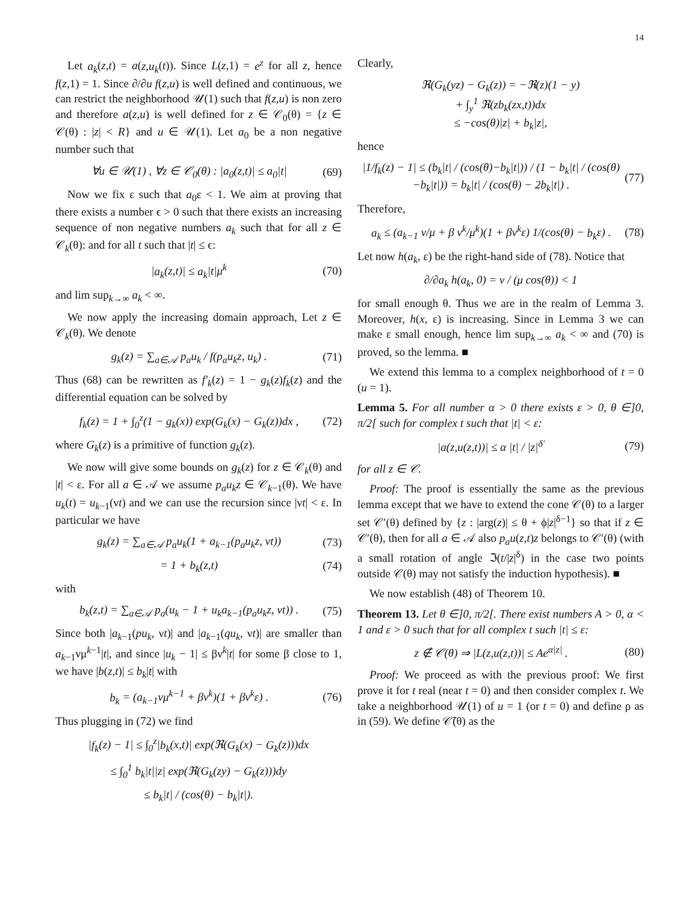14
Let a<sub>k</sub>(z,t) = a(z,u<sub>k</sub>(t)). Since L(z,1) = e<sup>z</sup> for all z, hence f(z,1) = 1. Since ∂/∂u f(z,u) is well defined and continuous, we can restrict the neighborhood 𝒰(1) such that f(z,u) is non zero and therefore a(z,u) is well defined for z ∈ 𝒞<sub>0</sub>(θ) = {z ∈ 𝒞(θ) : |z| < R} and u ∈ 𝒰(1). Let a<sub>0</sub> be a non negative number such that
∀u ∈ 𝒰(1) , ∀z ∈ 𝒞<sub>0</sub>(θ) : |a<sub>0</sub>(z,t)| ≤ a<sub>0</sub>|t| (69)
Now we fix ε such that a<sub>0</sub>ε < 1. We aim at proving that there exists a number ϵ > 0 such that there exists an increasing sequence of non negative numbers a<sub>k</sub> such that for all z ∈ 𝒞<sub>k</sub>(θ): and for all t such that |t| ≤ ϵ:
|a<sub>k</sub>(z,t)| ≤ a<sub>k</sub>|t|μ<sup>k</sup> (70)
and lim sup<sub>k→∞</sub> a<sub>k</sub> < ∞.
We now apply the increasing domain approach, Let z ∈ 𝒞<sub>k</sub>(θ). We denote
g<sub>k</sub>(z) = ∑<sub>a∈𝒜</sub> p<sub>a</sub>u<sub>k</sub> / f(p<sub>a</sub>u<sub>k</sub>z, u<sub>k</sub>) . (71)
Thus (68) can be rewritten as f′<sub>k</sub>(z) = 1 − g<sub>k</sub>(z)f<sub>k</sub>(z) and the differential equation can be solved by
f<sub>k</sub>(z) = 1 + ∫<sub>0</sub><sup>z</sup>(1 − g<sub>k</sub>(x)) exp(G<sub>k</sub>(x) − G<sub>k</sub>(z))dx , (72)
where G<sub>k</sub>(z) is a primitive of function g<sub>k</sub>(z).
We now will give some bounds on g<sub>k</sub>(z) for z ∈ 𝒞<sub>k</sub>(θ) and |t| < ε. For all a ∈ 𝒜 we assume p<sub>a</sub>u<sub>k</sub>z ∈ 𝒞<sub>k−1</sub>(θ). We have u<sub>k</sub>(t) = u<sub>k−1</sub>(νt) and we can use the recursion since |νt| < ε. In particular we have
g<sub>k</sub>(z) = ∑<sub>a∈𝒜</sub> p<sub>a</sub>u<sub>k</sub>(1 + a<sub>k−1</sub>(p<sub>a</sub>u<sub>k</sub>z, νt)) (73)
= 1 + b<sub>k</sub>(z,t) (74)
with
b<sub>k</sub>(z,t) = ∑<sub>a∈𝒜</sub> p<sub>a</sub>(u<sub>k</sub> − 1 + u<sub>k</sub>a<sub>k−1</sub>(p<sub>a</sub>u<sub>k</sub>z, νt)) . (75)
Since both |a<sub>k−1</sub>(pu<sub>k</sub>, νt)| and |a<sub>k−1</sub>(qu<sub>k</sub>, νt)| are smaller than a<sub>k−1</sub>νμ<sup>k−1</sup>|t|, and since |u<sub>k</sub> − 1| ≤ βν<sup>k</sup>|t| for some β close to 1, we have |b(z,t)| ≤ b<sub>k</sub>|t| with
b<sub>k</sub> = (a<sub>k−1</sub>νμ<sup>k−1</sup> + βν<sup>k</sup>)(1 + βν<sup>k</sup>ε) . (76)
Thus plugging in (72) we find
|f<sub>k</sub>(z) − 1| ≤ ∫<sub>0</sub><sup>z</sup>|b<sub>k</sub>(x,t)| exp(ℜ(G<sub>k</sub>(x) − G<sub>k</sub>(z)))dx
≤ ∫<sub>0</sub><sup>1</sup> b<sub>k</sub>|t||z| exp(ℜ(G<sub>k</sub>(zy) − G<sub>k</sub>(z)))dy
≤ b<sub>k</sub>|t| / (cos(θ) − b<sub>k</sub>|t|).
Clearly,
ℜ(G<sub>k</sub>(yz) − G<sub>k</sub>(z)) = −ℜ(z)(1 − y)
+ ∫<sub>y</sub><sup>1</sup> ℜ(zb<sub>k</sub>(zx,t))dx
≤ −cos(θ)|z| + b<sub>k</sub>|z|,
hence
|1/f<sub>k</sub>(z) − 1| ≤ (b<sub>k</sub>|t| / (cos(θ)−b<sub>k</sub>|t|)) / (1 − b<sub>k</sub>|t| / (cos(θ)−b<sub>k</sub>|t|)) = b<sub>k</sub>|t| / (cos(θ) − 2b<sub>k</sub>|t|) . (77)
Therefore,
a<sub>k</sub> ≤ (a<sub>k−1</sub> ν/μ + β ν<sup>k</sup>/μ<sup>k</sup>)(1 + βν<sup>k</sup>ε) 1/(cos(θ) − b<sub>k</sub>ε) . (78)
Let now h(a<sub>k</sub>, ε) be the right-hand side of (78). Notice that
∂/∂a<sub>k</sub> h(a<sub>k</sub>, 0) = ν / (μ cos(θ)) < 1
for small enough θ. Thus we are in the realm of Lemma 3. Moreover, h(x, ε) is increasing. Since in Lemma 3 we can make ε small enough, hence lim sup<sub>k→∞</sub> a<sub>k</sub> < ∞ and (70) is proved, so the lemma. ■
We extend this lemma to a complex neighborhood of t = 0 (u = 1).
Lemma 5. For all number α > 0 there exists ε > 0, θ ∈]0, π/2[ such for complex t such that |t| < ε:
|a(z,u(z,t))| ≤ α |t| / |z|<sup>δ′</sup> (79)
for all z ∈ 𝒞.
Proof: The proof is essentially the same as the previous lemma except that we have to extend the cone 𝒞(θ) to a larger set 𝒞′(θ) defined by {z : |arg(z)| ≤ θ + ϕ|z|<sup>δ−1</sup>} so that if z ∈ 𝒞′(θ), then for all a ∈ 𝒜 also p<sub>a</sub>u(z,t)z belongs to 𝒞′(θ) (with a small rotation of angle ℑ(t/|z|<sup>δ</sup>) in the case two points outside 𝒞(θ) may not satisfy the induction hypothesis). ■
We now establish (48) of Theorem 10.
Theorem 13. Let θ ∈]0, π/2[. There exist numbers A > 0, α < 1 and ε > 0 such that for all complex t such |t| ≤ ε:
z ∉ 𝒞(θ) ⇒ |L(z,u(z,t))| ≤ Ae<sup>α|z|</sup> . (80)
Proof: We proceed as with the previous proof: We first prove it for t real (near t = 0) and then consider complex t. We take a neighborhood 𝒰(1) of u = 1 (or t = 0) and define ρ as in (59). We define 𝒞̄(θ) as the